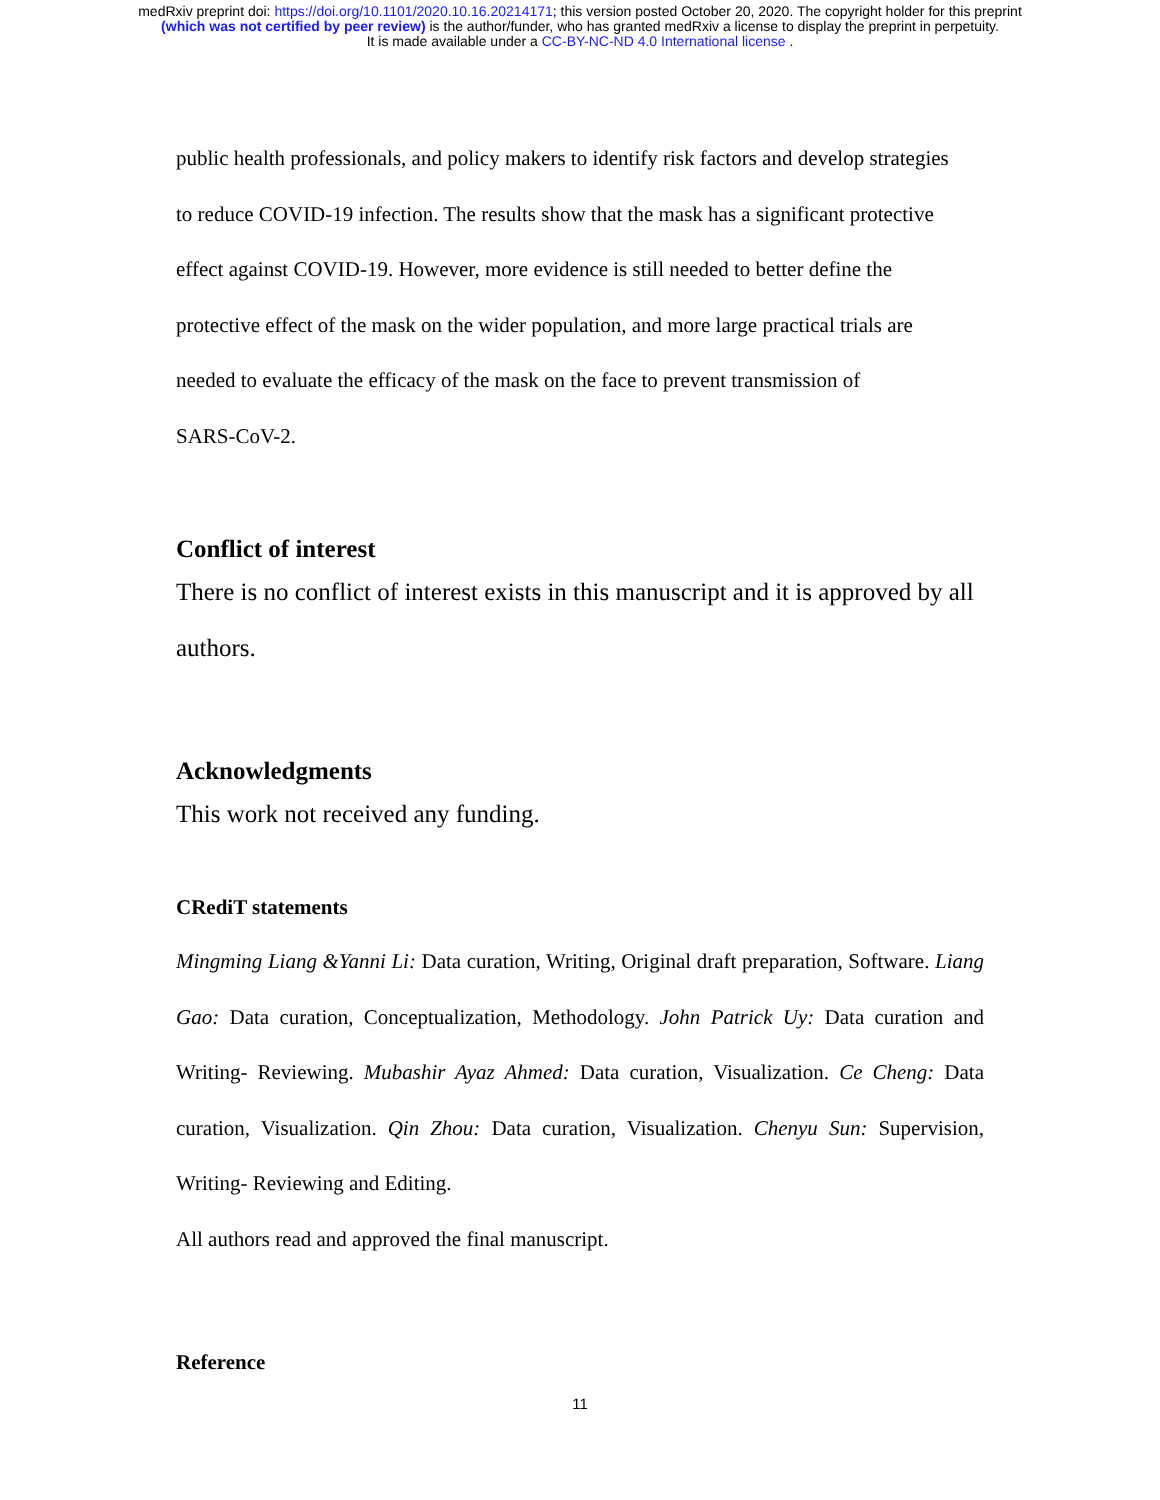medRxiv preprint doi: https://doi.org/10.1101/2020.10.16.20214171; this version posted October 20, 2020. The copyright holder for this preprint
(which was not certified by peer review) is the author/funder, who has granted medRxiv a license to display the preprint in perpetuity.
It is made available under a CC-BY-NC-ND 4.0 International license .
public health professionals, and policy makers to identify risk factors and develop strategies
to reduce COVID-19 infection. The results show that the mask has a significant protective
effect against COVID-19. However, more evidence is still needed to better define the
protective effect of the mask on the wider population, and more large practical trials are
needed to evaluate the efficacy of the mask on the face to prevent transmission of
SARS-CoV-2.
Conflict of interest
There is no conflict of interest exists in this manuscript and it is approved by all
authors.
Acknowledgments
This work not received any funding.
CRediT statements
Mingming Liang &Yanni Li: Data curation, Writing, Original draft preparation, Software. Liang Gao: Data curation, Conceptualization, Methodology. John Patrick Uy: Data curation and Writing- Reviewing. Mubashir Ayaz Ahmed: Data curation, Visualization. Ce Cheng: Data curation, Visualization. Qin Zhou: Data curation, Visualization. Chenyu Sun: Supervision, Writing- Reviewing and Editing.
All authors read and approved the final manuscript.
Reference
11